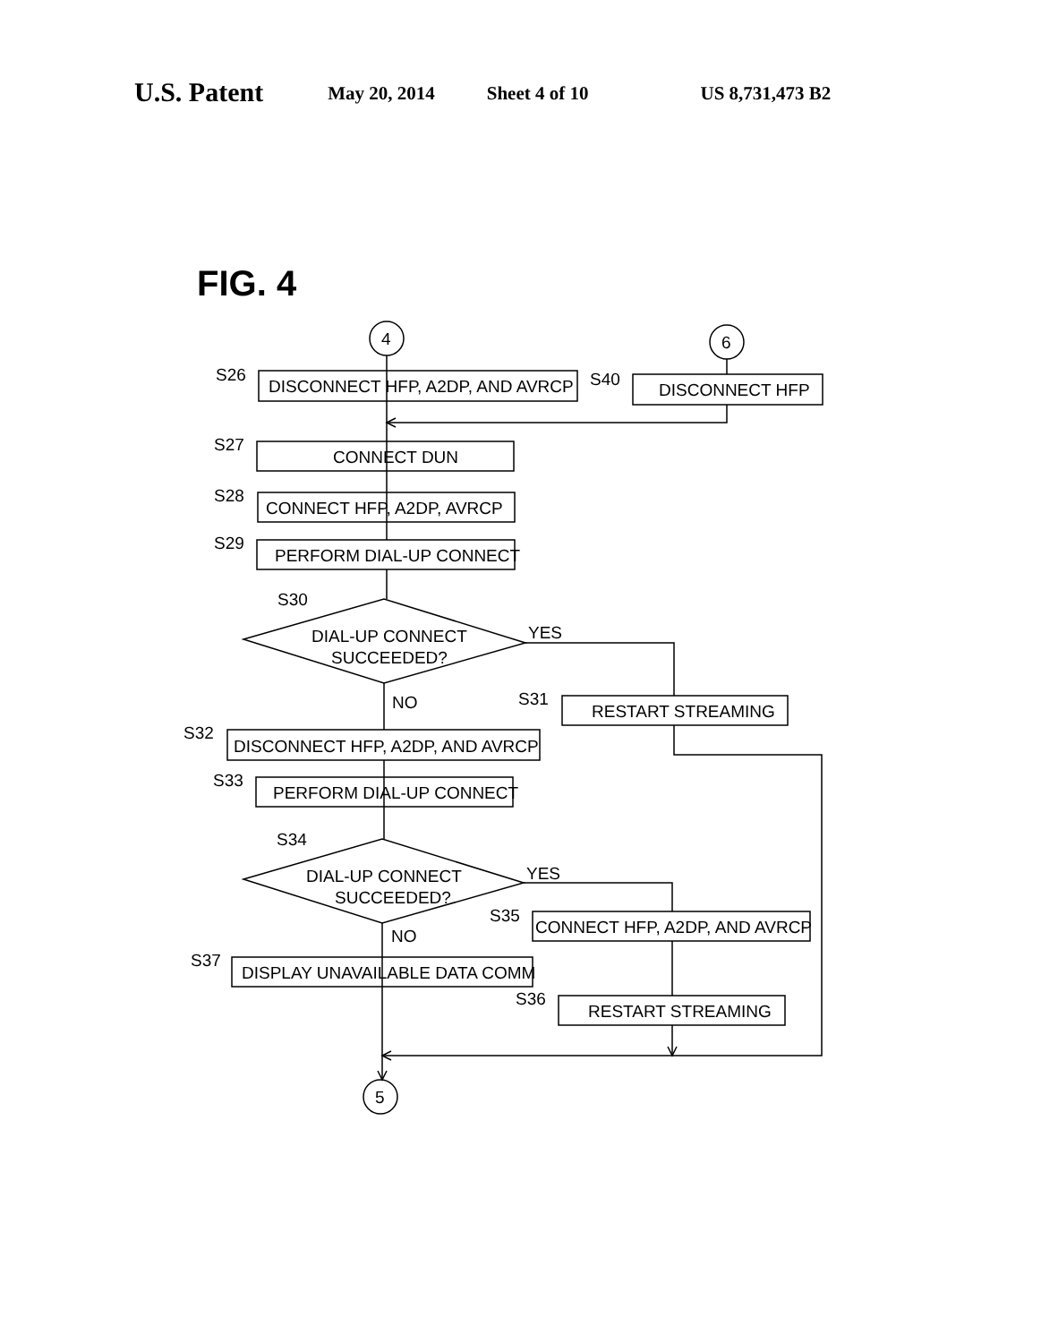U.S. Patent
May 20, 2014 Sheet 4 of 10 US 8,731,473 B2
FIG. 4
4
6
5
DISCONNECT HFP, A2DP, AND AVRCP
DISCONNECT HFP
CONNECT DUN
CONNECT HFP, A2DP, AVRCP
PERFORM DIAL-UP CONNECT
DIAL-UP CONNECT
SUCCEEDED?
DIAL-UP CONNECT
SUCCEEDED?
YES
YES
NO
NO
RESTART STREAMING
DISCONNECT HFP, A2DP, AND AVRCP
PERFORM DIAL-UP CONNECT
CONNECT HFP, A2DP, AND AVRCP
DISPLAY UNAVAILABLE DATA COMM
RESTART STREAMING
S26
S40
S27
S28
S29
S30
S31
S32
S33
S34
S35
S37
S36